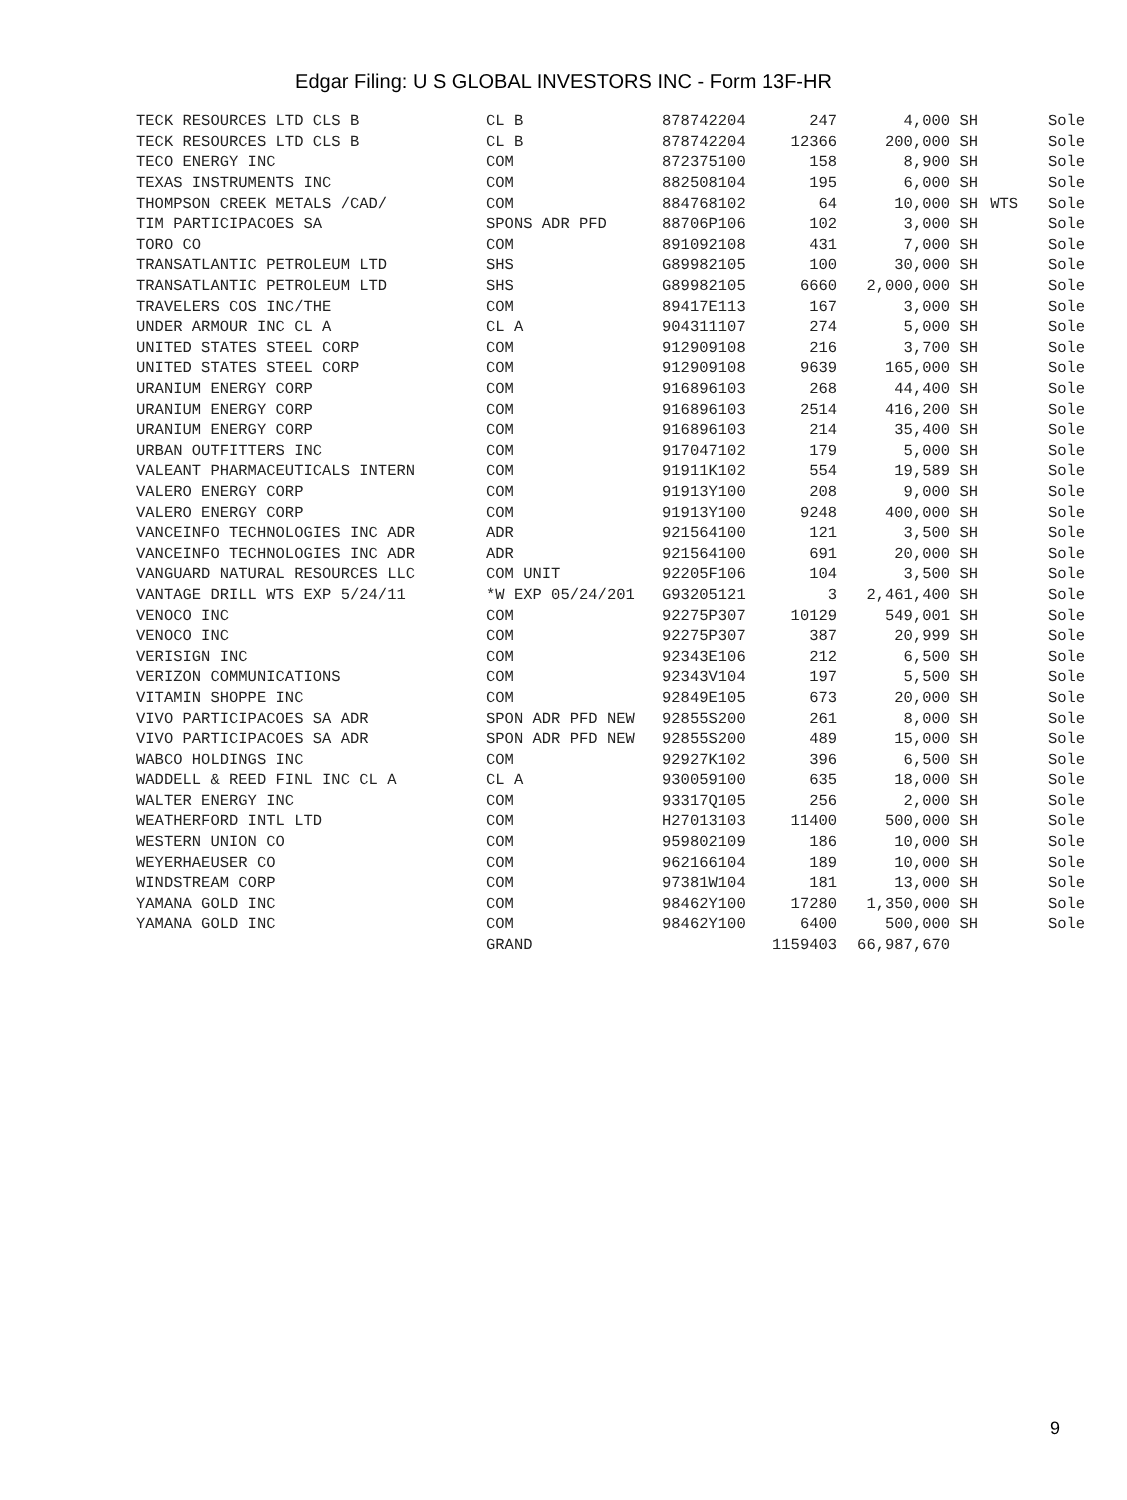Edgar Filing: U S GLOBAL INVESTORS INC - Form 13F-HR
| TECK RESOURCES LTD CLS B | CL B | 878742204 | 247 | 4,000 | SH | | Sole |
| TECK RESOURCES LTD CLS B | CL B | 878742204 | 12366 | 200,000 | SH | | Sole |
| TECO ENERGY INC | COM | 872375100 | 158 | 8,900 | SH | | Sole |
| TEXAS INSTRUMENTS INC | COM | 882508104 | 195 | 6,000 | SH | | Sole |
| THOMPSON CREEK METALS /CAD/ | COM | 884768102 | 64 | 10,000 | SH | WTS | Sole |
| TIM PARTICIPACOES SA | SPONS ADR PFD | 88706P106 | 102 | 3,000 | SH | | Sole |
| TORO CO | COM | 891092108 | 431 | 7,000 | SH | | Sole |
| TRANSATLANTIC PETROLEUM LTD | SHS | G89982105 | 100 | 30,000 | SH | | Sole |
| TRANSATLANTIC PETROLEUM LTD | SHS | G89982105 | 6660 | 2,000,000 | SH | | Sole |
| TRAVELERS COS INC/THE | COM | 89417E113 | 167 | 3,000 | SH | | Sole |
| UNDER ARMOUR INC CL A | CL A | 904311107 | 274 | 5,000 | SH | | Sole |
| UNITED STATES STEEL CORP | COM | 912909108 | 216 | 3,700 | SH | | Sole |
| UNITED STATES STEEL CORP | COM | 912909108 | 9639 | 165,000 | SH | | Sole |
| URANIUM ENERGY CORP | COM | 916896103 | 268 | 44,400 | SH | | Sole |
| URANIUM ENERGY CORP | COM | 916896103 | 2514 | 416,200 | SH | | Sole |
| URANIUM ENERGY CORP | COM | 916896103 | 214 | 35,400 | SH | | Sole |
| URBAN OUTFITTERS INC | COM | 917047102 | 179 | 5,000 | SH | | Sole |
| VALEANT PHARMACEUTICALS INTERN | COM | 91911K102 | 554 | 19,589 | SH | | Sole |
| VALERO ENERGY CORP | COM | 91913Y100 | 208 | 9,000 | SH | | Sole |
| VALERO ENERGY CORP | COM | 91913Y100 | 9248 | 400,000 | SH | | Sole |
| VANCEINFO TECHNOLOGIES INC ADR | ADR | 921564100 | 121 | 3,500 | SH | | Sole |
| VANCEINFO TECHNOLOGIES INC ADR | ADR | 921564100 | 691 | 20,000 | SH | | Sole |
| VANGUARD NATURAL RESOURCES LLC | COM UNIT | 92205F106 | 104 | 3,500 | SH | | Sole |
| VANTAGE DRILL WTS EXP 5/24/11 | *W EXP 05/24/201 | G93205121 | 3 | 2,461,400 | SH | | Sole |
| VENOCO INC | COM | 92275P307 | 10129 | 549,001 | SH | | Sole |
| VENOCO INC | COM | 92275P307 | 387 | 20,999 | SH | | Sole |
| VERISIGN INC | COM | 92343E106 | 212 | 6,500 | SH | | Sole |
| VERIZON COMMUNICATIONS | COM | 92343V104 | 197 | 5,500 | SH | | Sole |
| VITAMIN SHOPPE INC | COM | 92849E105 | 673 | 20,000 | SH | | Sole |
| VIVO PARTICIPACOES SA ADR | SPON ADR PFD NEW | 92855S200 | 261 | 8,000 | SH | | Sole |
| VIVO PARTICIPACOES SA ADR | SPON ADR PFD NEW | 92855S200 | 489 | 15,000 | SH | | Sole |
| WABCO HOLDINGS INC | COM | 92927K102 | 396 | 6,500 | SH | | Sole |
| WADDELL & REED FINL INC CL A | CL A | 930059100 | 635 | 18,000 | SH | | Sole |
| WALTER ENERGY INC | COM | 93317Q105 | 256 | 2,000 | SH | | Sole |
| WEATHERFORD INTL LTD | COM | H27013103 | 11400 | 500,000 | SH | | Sole |
| WESTERN UNION CO | COM | 959802109 | 186 | 10,000 | SH | | Sole |
| WEYERHAEUSER CO | COM | 962166104 | 189 | 10,000 | SH | | Sole |
| WINDSTREAM CORP | COM | 97381W104 | 181 | 13,000 | SH | | Sole |
| YAMANA GOLD INC | COM | 98462Y100 | 17280 | 1,350,000 | SH | | Sole |
| YAMANA GOLD INC | COM | 98462Y100 | 6400 | 500,000 | SH | | Sole |
| | GRAND | | 1159403 | 66,987,670 | | | |
9